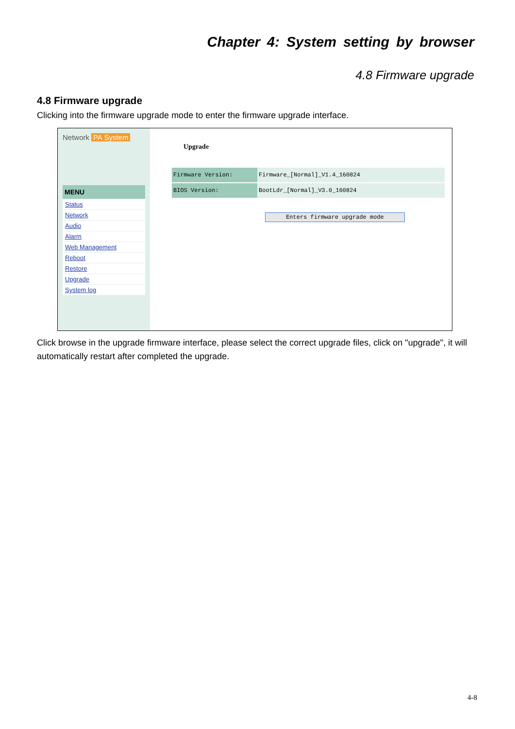Chapter 4: System setting by browser
4.8 Firmware upgrade
4.8 Firmware upgrade
Clicking into the firmware upgrade mode to enter the firmware upgrade interface.
Network PA System
MENU
Status
Network
Audio
Alarm
Web Management
Reboot
Restore
Upgrade
System log
Upgrade
| Firmware Version: | Firmware_[Normal]_V1.4_160824 |
| BIOS Version: | BootLdr_[Normal]_V3.0_160824 |
Enters firmware upgrade mode
Click browse in the upgrade firmware interface, please select the correct upgrade files, click on "upgrade", it will automatically restart after completed the upgrade.
4-8